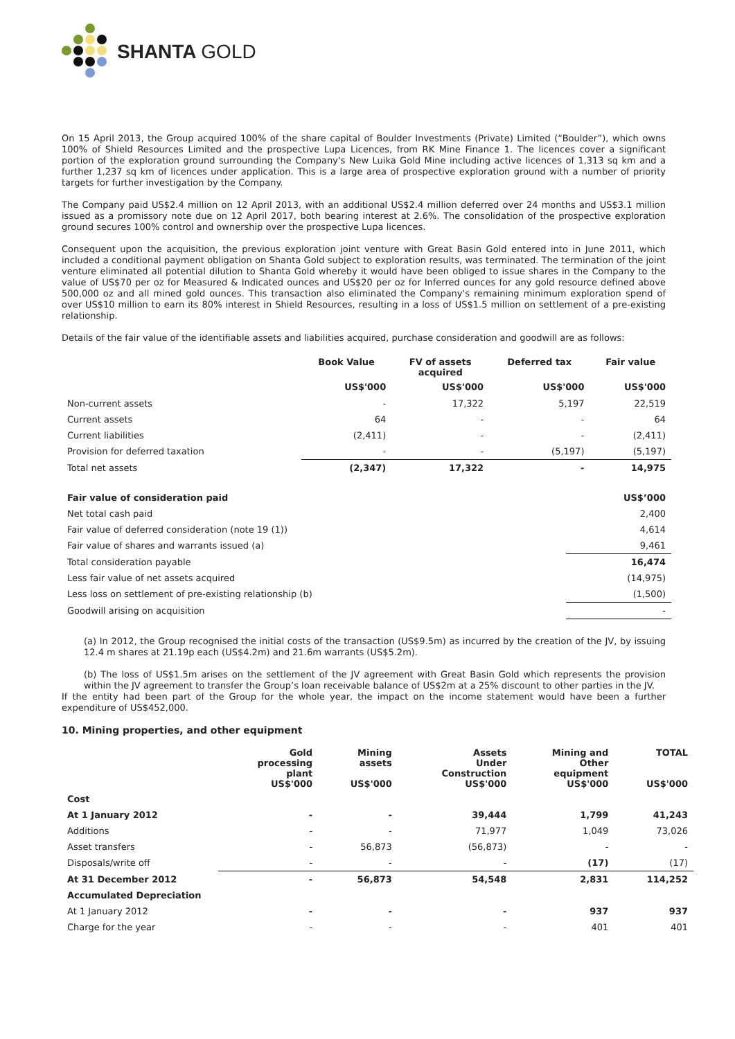SHANTA GOLD
On 15 April 2013, the Group acquired 100% of the share capital of Boulder Investments (Private) Limited (“Boulder”), which owns 100% of Shield Resources Limited and the prospective Lupa Licences, from RK Mine Finance 1. The licences cover a significant portion of the exploration ground surrounding the Company's New Luika Gold Mine including active licences of 1,313 sq km and a further 1,237 sq km of licences under application. This is a large area of prospective exploration ground with a number of priority targets for further investigation by the Company.
The Company paid US$2.4 million on 12 April 2013, with an additional US$2.4 million deferred over 24 months and US$3.1 million issued as a promissory note due on 12 April 2017, both bearing interest at 2.6%. The consolidation of the prospective exploration ground secures 100% control and ownership over the prospective Lupa licences.
Consequent upon the acquisition, the previous exploration joint venture with Great Basin Gold entered into in June 2011, which included a conditional payment obligation on Shanta Gold subject to exploration results, was terminated. The termination of the joint venture eliminated all potential dilution to Shanta Gold whereby it would have been obliged to issue shares in the Company to the value of US$70 per oz for Measured & Indicated ounces and US$20 per oz for Inferred ounces for any gold resource defined above 500,000 oz and all mined gold ounces. This transaction also eliminated the Company's remaining minimum exploration spend of over US$10 million to earn its 80% interest in Shield Resources, resulting in a loss of US$1.5 million on settlement of a pre-existing relationship.
Details of the fair value of the identifiable assets and liabilities acquired, purchase consideration and goodwill are as follows:
| | Book Value | FV of assets acquired | Deferred tax | Fair value |
| --- | --- | --- | --- | --- |
| | US$'000 | US$'000 | US$'000 | US$'000 |
| Non-current assets | - | 17,322 | 5,197 | 22,519 |
| Current assets | 64 | - | - | 64 |
| Current liabilities | (2,411) | - | - | (2,411) |
| Provision for deferred taxation | - | - | (5,197) | (5,197) |
| Total net assets | (2,347) | 17,322 | - | 14,975 |
| Fair value of consideration paid | US$’000 |
| Net total cash paid | 2,400 |
| Fair value of deferred consideration (note 19 (1)) | 4,614 |
| Fair value of shares and warrants issued (a) | 9,461 |
| Total consideration payable | 16,474 |
| Less fair value of net assets acquired | (14,975) |
| Less loss on settlement of pre-existing relationship (b) | (1,500) |
| Goodwill arising on acquisition | - |
(a) In 2012, the Group recognised the initial costs of the transaction (US$9.5m) as incurred by the creation of the JV, by issuing 12.4 m shares at 21.19p each (US$4.2m) and 21.6m warrants (US$5.2m).
(b) The loss of US$1.5m arises on the settlement of the JV agreement with Great Basin Gold which represents the provision within the JV agreement to transfer the Group’s loan receivable balance of US$2m at a 25% discount to other parties in the JV.
If the entity had been part of the Group for the whole year, the impact on the income statement would have been a further expenditure of US$452,000.
10. Mining properties, and other equipment
| | Gold processing plant US$'000 | Mining assets US$'000 | Assets Under Construction US$'000 | Mining and Other equipment US$'000 | TOTAL US$'000 |
| --- | --- | --- | --- | --- | --- |
| Cost | | | | | |
| At 1 January 2012 | - | - | 39,444 | 1,799 | 41,243 |
| Additions | - | - | 71,977 | 1,049 | 73,026 |
| Asset transfers | - | 56,873 | (56,873) | - | - |
| Disposals/write off | - | - | - | (17) | (17) |
| At 31 December 2012 | - | 56,873 | 54,548 | 2,831 | 114,252 |
| Accumulated Depreciation | | | | | |
| At 1 January 2012 | - | - | - | 937 | 937 |
| Charge for the year | - | - | - | 401 | 401 |